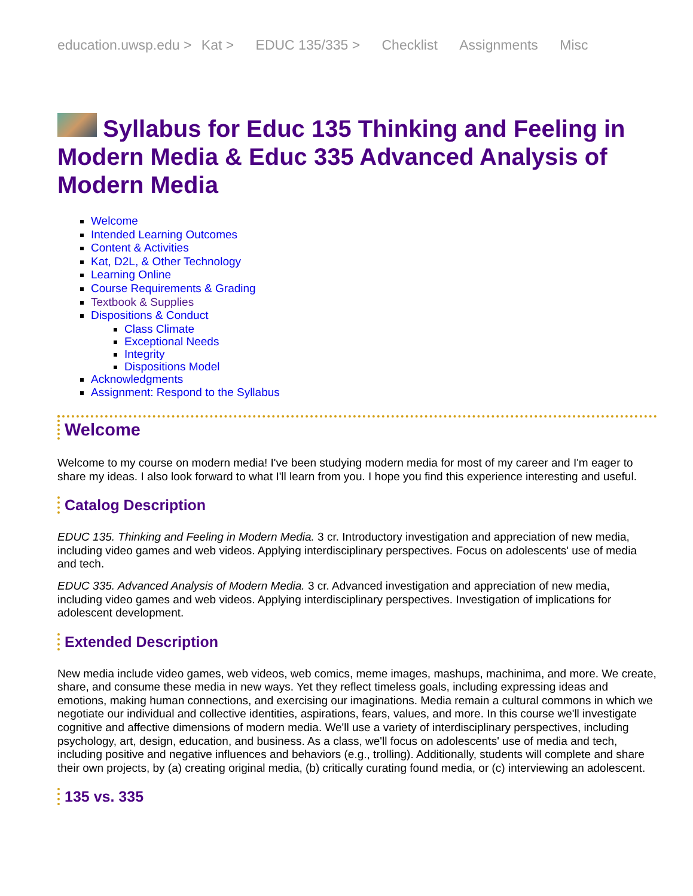education.uwsp.edu > Kat > EDUC 135/335 > Checklist Assignments Misc
Syllabus for Educ 135 Thinking and Feeling in Modern Media & Educ 335 Advanced Analysis of Modern Media
Welcome
Intended Learning Outcomes
Content & Activities
Kat, D2L, & Other Technology
Learning Online
Course Requirements & Grading
Textbook & Supplies
Dispositions & Conduct
Class Climate
Exceptional Needs
Integrity
Dispositions Model
Acknowledgments
Assignment: Respond to the Syllabus
Welcome
Welcome to my course on modern media! I've been studying modern media for most of my career and I'm eager to share my ideas. I also look forward to what I'll learn from you. I hope you find this experience interesting and useful.
Catalog Description
EDUC 135. Thinking and Feeling in Modern Media. 3 cr. Introductory investigation and appreciation of new media, including video games and web videos. Applying interdisciplinary perspectives. Focus on adolescents' use of media and tech.
EDUC 335. Advanced Analysis of Modern Media. 3 cr. Advanced investigation and appreciation of new media, including video games and web videos. Applying interdisciplinary perspectives. Investigation of implications for adolescent development.
Extended Description
New media include video games, web videos, web comics, meme images, mashups, machinima, and more. We create, share, and consume these media in new ways. Yet they reflect timeless goals, including expressing ideas and emotions, making human connections, and exercising our imaginations. Media remain a cultural commons in which we negotiate our individual and collective identities, aspirations, fears, values, and more. In this course we'll investigate cognitive and affective dimensions of modern media. We'll use a variety of interdisciplinary perspectives, including psychology, art, design, education, and business. As a class, we'll focus on adolescents' use of media and tech, including positive and negative influences and behaviors (e.g., trolling). Additionally, students will complete and share their own projects, by (a) creating original media, (b) critically curating found media, or (c) interviewing an adolescent.
135 vs. 335